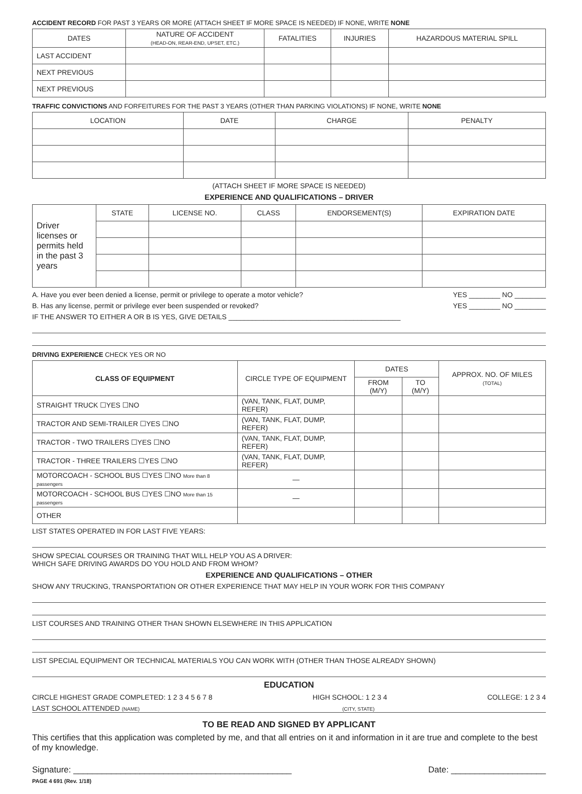ACCIDENT RECORD FOR PAST 3 YEARS OR MORE (ATTACH SHEET IF MORE SPACE IS NEEDED) IF NONE, WRITE NONE
| DATES | NATURE OF ACCIDENT (HEAD-ON, REAR-END, UPSET, ETC.) | FATALITIES | INJURIES | HAZARDOUS MATERIAL SPILL |
| --- | --- | --- | --- | --- |
| LAST ACCIDENT | | | | |
| NEXT PREVIOUS | | | | |
| NEXT PREVIOUS | | | | |
TRAFFIC CONVICTIONS AND FORFEITURES FOR THE PAST 3 YEARS (OTHER THAN PARKING VIOLATIONS) IF NONE, WRITE NONE
| LOCATION | DATE | CHARGE | PENALTY |
| --- | --- | --- | --- |
(ATTACH SHEET IF MORE SPACE IS NEEDED)
EXPERIENCE AND QUALIFICATIONS – DRIVER
| Driver licenses or permits held in the past 3 years | STATE | LICENSE NO. | CLASS | ENDORSEMENT(S) | EXPIRATION DATE |
A. Have you ever been denied a license, permit or privilege to operate a motor vehicle? YES ________ NO ________
B. Has any license, permit or privilege ever been suspended or revoked? YES ________ NO ________
IF THE ANSWER TO EITHER A OR B IS YES, GIVE DETAILS ____________________________________________
DRIVING EXPERIENCE CHECK YES OR NO
| CLASS OF EQUIPMENT | CIRCLE TYPE OF EQUIPMENT | DATES | | APPROX. NO. OF MILES (TOTAL) |
| --- | --- | --- | --- | --- |
| | | FROM (M/Y) | TO (M/Y) | |
| STRAIGHT TRUCK ☐YES ☐NO | (VAN, TANK, FLAT, DUMP, REFER) | | | |
| TRACTOR AND SEMI-TRAILER ☐YES ☐NO | (VAN, TANK, FLAT, DUMP, REFER) | | | |
| TRACTOR - TWO TRAILERS ☐YES ☐NO | (VAN, TANK, FLAT, DUMP, REFER) | | | |
| TRACTOR - THREE TRAILERS ☐YES ☐NO | (VAN, TANK, FLAT, DUMP, REFER) | | | |
| MOTORCOACH - SCHOOL BUS ☐YES ☐NO More than 8 passengers | — | | | |
| MOTORCOACH - SCHOOL BUS ☐YES ☐NO More than 15 passengers | — | | | |
| OTHER | | | | |
LIST STATES OPERATED IN FOR LAST FIVE YEARS:
SHOW SPECIAL COURSES OR TRAINING THAT WILL HELP YOU AS A DRIVER:
WHICH SAFE DRIVING AWARDS DO YOU HOLD AND FROM WHOM?
EXPERIENCE AND QUALIFICATIONS – OTHER
SHOW ANY TRUCKING, TRANSPORTATION OR OTHER EXPERIENCE THAT MAY HELP IN YOUR WORK FOR THIS COMPANY
LIST COURSES AND TRAINING OTHER THAN SHOWN ELSEWHERE IN THIS APPLICATION
LIST SPECIAL EQUIPMENT OR TECHNICAL MATERIALS YOU CAN WORK WITH (OTHER THAN THOSE ALREADY SHOWN)
EDUCATION
CIRCLE HIGHEST GRADE COMPLETED: 1 2 3 4 5 6 7 8 HIGH SCHOOL: 1 2 3 4 COLLEGE: 1 2 3 4
LAST SCHOOL ATTENDED (NAME) (CITY, STATE)
TO BE READ AND SIGNED BY APPLICANT
This certifies that this application was completed by me, and that all entries on it and information in it are true and complete to the best of my knowledge.
Signature: ______________________________________________ Date: ____________________
PAGE 4 691 (Rev. 1/18)